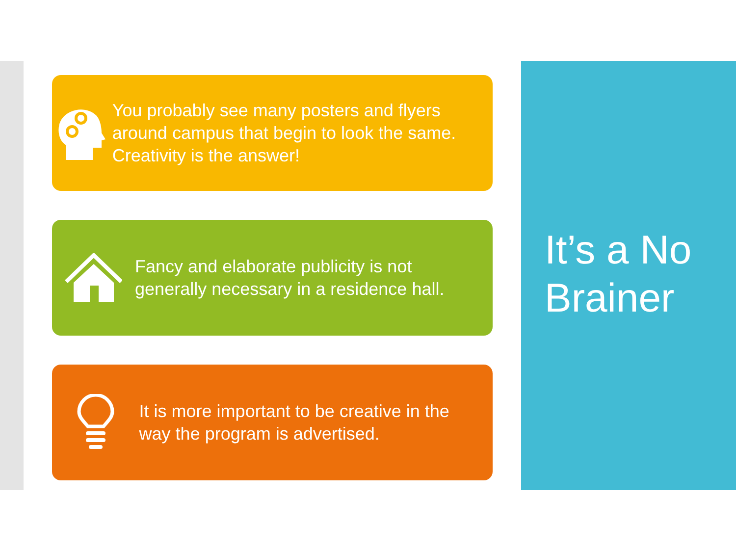You probably see many posters and flyers around campus that begin to look the same. Creativity is the answer!
Fancy and elaborate publicity is not generally necessary in a residence hall.
It is more important to be creative in the way the program is advertised.
It’s a No Brainer